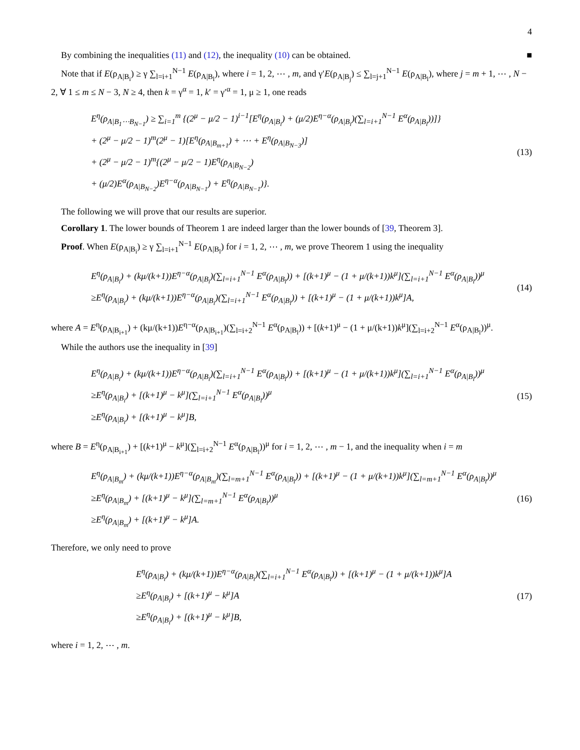4
By combining the inequalities (11) and (12), the inequality (10) can be obtained. ■
Note that if E(ρ<sub>A|B<sub>i</sub></sub>) ≥ γ ∑<sub>l=i+1</sub><sup>N−1</sup> E(ρ<sub>A|B<sub>l</sub></sub>), where i = 1, 2, ⋯ , m, and γ′E(ρ<sub>A|B<sub>j</sub></sub>) ≤ ∑<sub>l=j+1</sub><sup>N−1</sup> E(ρ<sub>A|B<sub>l</sub></sub>), where j = m + 1, ⋯ , N − 2, ∀ 1 ≤ m ≤ N − 3, N ≥ 4, then k = γ<sup>α</sup> = 1, k′ = γ′<sup>α</sup> = 1, μ ≥ 1, one reads
E<sup>η</sup>(ρ<sub>A|B<sub>1</sub>⋯B<sub>N−1</sub></sub>) ≥ ∑<sub>i=1</sub><sup>m</sup> {(2<sup>μ</sup> − μ/2 − 1)<sup>i−1</sup>[E<sup>η</sup>(ρ<sub>A|B<sub>i</sub></sub>) + (μ/2)E<sup>η−α</sup>(ρ<sub>A|B<sub>i</sub></sub>)(∑<sub>l=i+1</sub><sup>N−1</sup> E<sup>α</sup>(ρ<sub>A|B<sub>l</sub></sub>))]}
+ (2<sup>μ</sup> − μ/2 − 1)<sup>m</sup>(2<sup>μ</sup> − 1)[E<sup>η</sup>(ρ<sub>A|B<sub>m+1</sub></sub>) + ⋯ + E<sup>η</sup>(ρ<sub>A|B<sub>N−3</sub></sub>)]
+ (2<sup>μ</sup> − μ/2 − 1)<sup>m</sup>{(2<sup>μ</sup> − μ/2 − 1)E<sup>η</sup>(ρ<sub>A|B<sub>N−2</sub></sub>)
+ (μ/2)E<sup>α</sup>(ρ<sub>A|B<sub>N−2</sub></sub>)E<sup>η−α</sup>(ρ<sub>A|B<sub>N−1</sub></sub>) + E<sup>η</sup>(ρ<sub>A|B<sub>N−1</sub></sub>)}.
(13)
The following we will prove that our results are superior.
Corollary 1. The lower bounds of Theorem 1 are indeed larger than the lower bounds of [39, Theorem 3].
Proof. When E(ρ<sub>A|B<sub>i</sub></sub>) ≥ γ ∑<sub>l=i+1</sub><sup>N−1</sup> E(ρ<sub>A|B<sub>l</sub></sub>) for i = 1, 2, ⋯ , m, we prove Theorem 1 using the inequality
E<sup>η</sup>(ρ<sub>A|B<sub>i</sub></sub>) + (kμ/(k+1))E<sup>η−α</sup>(ρ<sub>A|B<sub>i</sub></sub>)(∑<sub>l=i+1</sub><sup>N−1</sup> E<sup>α</sup>(ρ<sub>A|B<sub>l</sub></sub>)) + [(k+1)<sup>μ</sup> − (1 + μ/(k+1))k<sup>μ</sup>](∑<sub>l=i+1</sub><sup>N−1</sup> E<sup>α</sup>(ρ<sub>A|B<sub>l</sub></sub>))<sup>μ</sup>
≥E<sup>η</sup>(ρ<sub>A|B<sub>i</sub></sub>) + (kμ/(k+1))E<sup>η−α</sup>(ρ<sub>A|B<sub>i</sub></sub>)(∑<sub>l=i+1</sub><sup>N−1</sup> E<sup>α</sup>(ρ<sub>A|B<sub>l</sub></sub>)) + [(k+1)<sup>μ</sup> − (1 + μ/(k+1))k<sup>μ</sup>]A,
(14)
where A = E<sup>η</sup>(ρ<sub>A|B<sub>i+1</sub></sub>) + (kμ/(k+1))E<sup>η−α</sup>(ρ<sub>A|B<sub>i+1</sub></sub>)(∑<sub>l=i+2</sub><sup>N−1</sup> E<sup>α</sup>(ρ<sub>A|B<sub>l</sub></sub>)) + [(k+1)<sup>μ</sup> − (1 + μ/(k+1))k<sup>μ</sup>](∑<sub>l=i+2</sub><sup>N−1</sup> E<sup>α</sup>(ρ<sub>A|B<sub>l</sub></sub>))<sup>μ</sup>.
While the authors use the inequality in [39]
E<sup>η</sup>(ρ<sub>A|B<sub>i</sub></sub>) + (kμ/(k+1))E<sup>η−α</sup>(ρ<sub>A|B<sub>i</sub></sub>)(∑<sub>l=i+1</sub><sup>N−1</sup> E<sup>α</sup>(ρ<sub>A|B<sub>l</sub></sub>)) + [(k+1)<sup>μ</sup> − (1 + μ/(k+1))k<sup>μ</sup>](∑<sub>l=i+1</sub><sup>N−1</sup> E<sup>α</sup>(ρ<sub>A|B<sub>l</sub></sub>))<sup>μ</sup>
≥E<sup>η</sup>(ρ<sub>A|B<sub>i</sub></sub>) + [(k+1)<sup>μ</sup> − k<sup>μ</sup>](∑<sub>l=i+1</sub><sup>N−1</sup> E<sup>α</sup>(ρ<sub>A|B<sub>l</sub></sub>))<sup>μ</sup>
≥E<sup>η</sup>(ρ<sub>A|B<sub>i</sub></sub>) + [(k+1)<sup>μ</sup> − k<sup>μ</sup>]B,
(15)
where B = E<sup>η</sup>(ρ<sub>A|B<sub>i+1</sub></sub>) + [(k+1)<sup>μ</sup> − k<sup>μ</sup>](∑<sub>l=i+2</sub><sup>N−1</sup> E<sup>α</sup>(ρ<sub>A|B<sub>l</sub></sub>))<sup>μ</sup> for i = 1, 2, ⋯ , m − 1, and the inequality when i = m
E<sup>η</sup>(ρ<sub>A|B<sub>m</sub></sub>) + (kμ/(k+1))E<sup>η−α</sup>(ρ<sub>A|B<sub>m</sub></sub>)(∑<sub>l=m+1</sub><sup>N−1</sup> E<sup>α</sup>(ρ<sub>A|B<sub>l</sub></sub>)) + [(k+1)<sup>μ</sup> − (1 + μ/(k+1))k<sup>μ</sup>](∑<sub>l=m+1</sub><sup>N−1</sup> E<sup>α</sup>(ρ<sub>A|B<sub>l</sub></sub>))<sup>μ</sup>
≥E<sup>η</sup>(ρ<sub>A|B<sub>m</sub></sub>) + [(k+1)<sup>μ</sup> − k<sup>μ</sup>](∑<sub>l=m+1</sub><sup>N−1</sup> E<sup>α</sup>(ρ<sub>A|B<sub>l</sub></sub>))<sup>μ</sup>
≥E<sup>η</sup>(ρ<sub>A|B<sub>m</sub></sub>) + [(k+1)<sup>μ</sup> − k<sup>μ</sup>]A.
(16)
Therefore, we only need to prove
E<sup>η</sup>(ρ<sub>A|B<sub>i</sub></sub>) + (kμ/(k+1))E<sup>η−α</sup>(ρ<sub>A|B<sub>i</sub></sub>)(∑<sub>l=i+1</sub><sup>N−1</sup> E<sup>α</sup>(ρ<sub>A|B<sub>l</sub></sub>)) + [(k+1)<sup>μ</sup> − (1 + μ/(k+1))k<sup>μ</sup>]A
≥E<sup>η</sup>(ρ<sub>A|B<sub>i</sub></sub>) + [(k+1)<sup>μ</sup> − k<sup>μ</sup>]A
≥E<sup>η</sup>(ρ<sub>A|B<sub>i</sub></sub>) + [(k+1)<sup>μ</sup> − k<sup>μ</sup>]B,
(17)
where i = 1, 2, ⋯ , m.